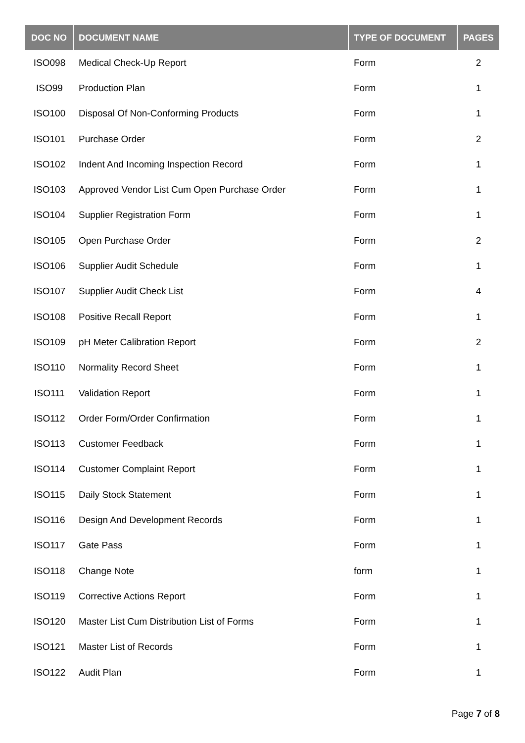| DOC NO | DOCUMENT NAME | TYPE OF DOCUMENT | PAGES |
| --- | --- | --- | --- |
| ISO098 | Medical Check-Up Report | Form | 2 |
| ISO99 | Production Plan | Form | 1 |
| ISO100 | Disposal Of Non-Conforming Products | Form | 1 |
| ISO101 | Purchase Order | Form | 2 |
| ISO102 | Indent And Incoming Inspection Record | Form | 1 |
| ISO103 | Approved Vendor List Cum Open Purchase Order | Form | 1 |
| ISO104 | Supplier Registration Form | Form | 1 |
| ISO105 | Open Purchase Order | Form | 2 |
| ISO106 | Supplier Audit Schedule | Form | 1 |
| ISO107 | Supplier Audit Check List | Form | 4 |
| ISO108 | Positive Recall Report | Form | 1 |
| ISO109 | pH Meter Calibration Report | Form | 2 |
| ISO110 | Normality Record Sheet | Form | 1 |
| ISO111 | Validation Report | Form | 1 |
| ISO112 | Order Form/Order Confirmation | Form | 1 |
| ISO113 | Customer Feedback | Form | 1 |
| ISO114 | Customer Complaint Report | Form | 1 |
| ISO115 | Daily Stock Statement | Form | 1 |
| ISO116 | Design And Development Records | Form | 1 |
| ISO117 | Gate Pass | Form | 1 |
| ISO118 | Change Note | form | 1 |
| ISO119 | Corrective Actions Report | Form | 1 |
| ISO120 | Master List Cum Distribution List of Forms | Form | 1 |
| ISO121 | Master List of Records | Form | 1 |
| ISO122 | Audit Plan | Form | 1 |
Page 7 of 8